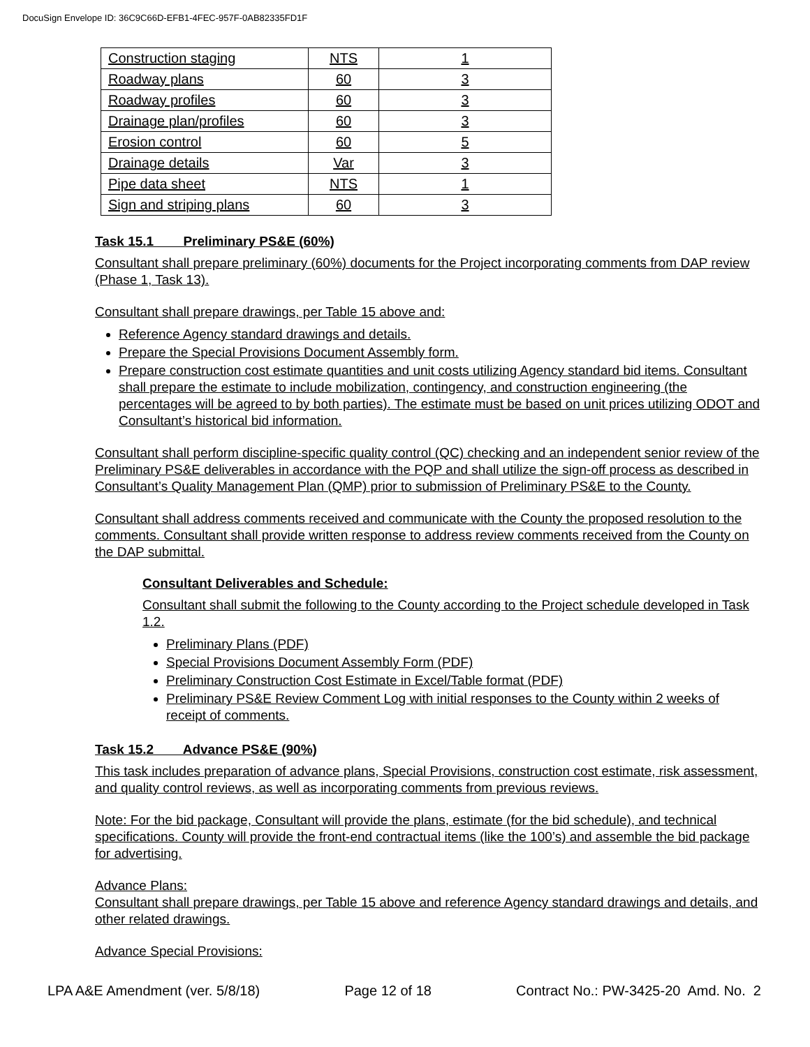DocuSign Envelope ID: 36C9C66D-EFB1-4FEC-957F-0AB82335FD1F
| Construction staging | NTS | 1 |
| Roadway plans | 60 | 3 |
| Roadway profiles | 60 | 3 |
| Drainage plan/profiles | 60 | 3 |
| Erosion control | 60 | 5 |
| Drainage details | Var | 3 |
| Pipe data sheet | NTS | 1 |
| Sign and striping plans | 60 | 3 |
Task 15.1 Preliminary PS&E (60%)
Consultant shall prepare preliminary (60%) documents for the Project incorporating comments from DAP review (Phase 1, Task 13).
Consultant shall prepare drawings, per Table 15 above and:
Reference Agency standard drawings and details.
Prepare the Special Provisions Document Assembly form.
Prepare construction cost estimate quantities and unit costs utilizing Agency standard bid items. Consultant shall prepare the estimate to include mobilization, contingency, and construction engineering (the percentages will be agreed to by both parties). The estimate must be based on unit prices utilizing ODOT and Consultant’s historical bid information.
Consultant shall perform discipline-specific quality control (QC) checking and an independent senior review of the Preliminary PS&E deliverables in accordance with the PQP and shall utilize the sign-off process as described in Consultant’s Quality Management Plan (QMP) prior to submission of Preliminary PS&E to the County.
Consultant shall address comments received and communicate with the County the proposed resolution to the comments. Consultant shall provide written response to address review comments received from the County on the DAP submittal.
Consultant Deliverables and Schedule:
Consultant shall submit the following to the County according to the Project schedule developed in Task 1.2.
Preliminary Plans (PDF)
Special Provisions Document Assembly Form (PDF)
Preliminary Construction Cost Estimate in Excel/Table format (PDF)
Preliminary PS&E Review Comment Log with initial responses to the County within 2 weeks of receipt of comments.
Task 15.2 Advance PS&E (90%)
This task includes preparation of advance plans, Special Provisions, construction cost estimate, risk assessment, and quality control reviews, as well as incorporating comments from previous reviews.
Note: For the bid package, Consultant will provide the plans, estimate (for the bid schedule), and technical specifications. County will provide the front-end contractual items (like the 100’s) and assemble the bid package for advertising.
Advance Plans:
Consultant shall prepare drawings, per Table 15 above and reference Agency standard drawings and details, and other related drawings.
Advance Special Provisions:
LPA A&E Amendment (ver. 5/8/18) Page 12 of 18 Contract No.: PW-3425-20 Amd. No. 2